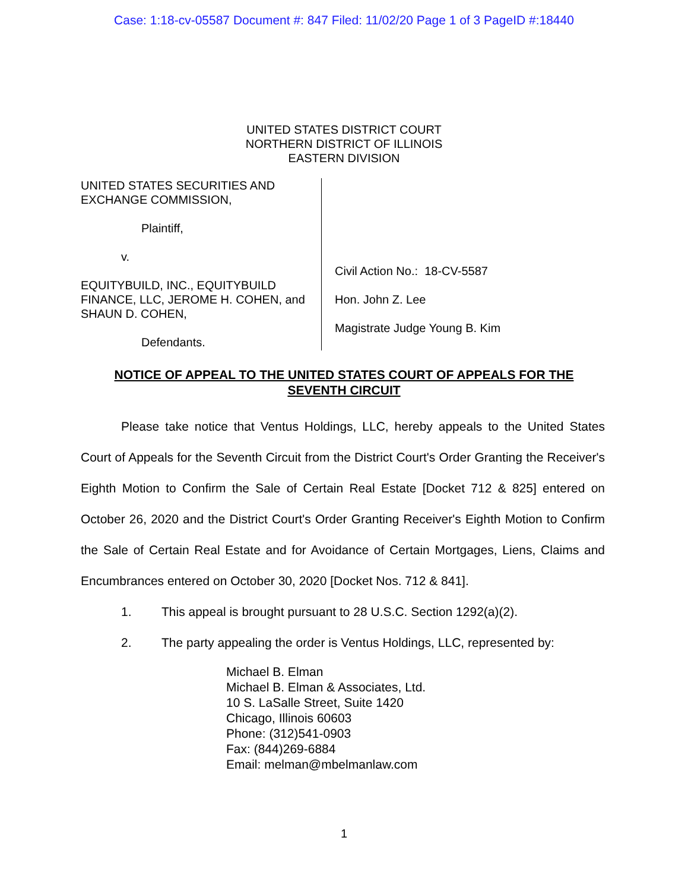Case: 1:18-cv-05587 Document #: 847 Filed: 11/02/20 Page 1 of 3 PageID #:18440
UNITED STATES DISTRICT COURT
NORTHERN DISTRICT OF ILLINOIS
EASTERN DIVISION
UNITED STATES SECURITIES AND
EXCHANGE COMMISSION,
Plaintiff,
v.
EQUITYBUILD, INC., EQUITYBUILD FINANCE, LLC, JEROME H. COHEN, and SHAUN D. COHEN,
Defendants.
Civil Action No.: 18-CV-5587
Hon. John Z. Lee
Magistrate Judge Young B. Kim
NOTICE OF APPEAL TO THE UNITED STATES COURT OF APPEALS FOR THE SEVENTH CIRCUIT
Please take notice that Ventus Holdings, LLC, hereby appeals to the United States Court of Appeals for the Seventh Circuit from the District Court's Order Granting the Receiver's Eighth Motion to Confirm the Sale of Certain Real Estate [Docket 712 & 825] entered on October 26, 2020 and the District Court's Order Granting Receiver's Eighth Motion to Confirm the Sale of Certain Real Estate and for Avoidance of Certain Mortgages, Liens, Claims and Encumbrances entered on October 30, 2020 [Docket Nos. 712 & 841].
1. This appeal is brought pursuant to 28 U.S.C. Section 1292(a)(2).
2. The party appealing the order is Ventus Holdings, LLC, represented by:
Michael B. Elman
Michael B. Elman & Associates, Ltd.
10 S. LaSalle Street, Suite 1420
Chicago, Illinois 60603
Phone: (312)541-0903
Fax: (844)269-6884
Email: melman@mbelmanlaw.com
1